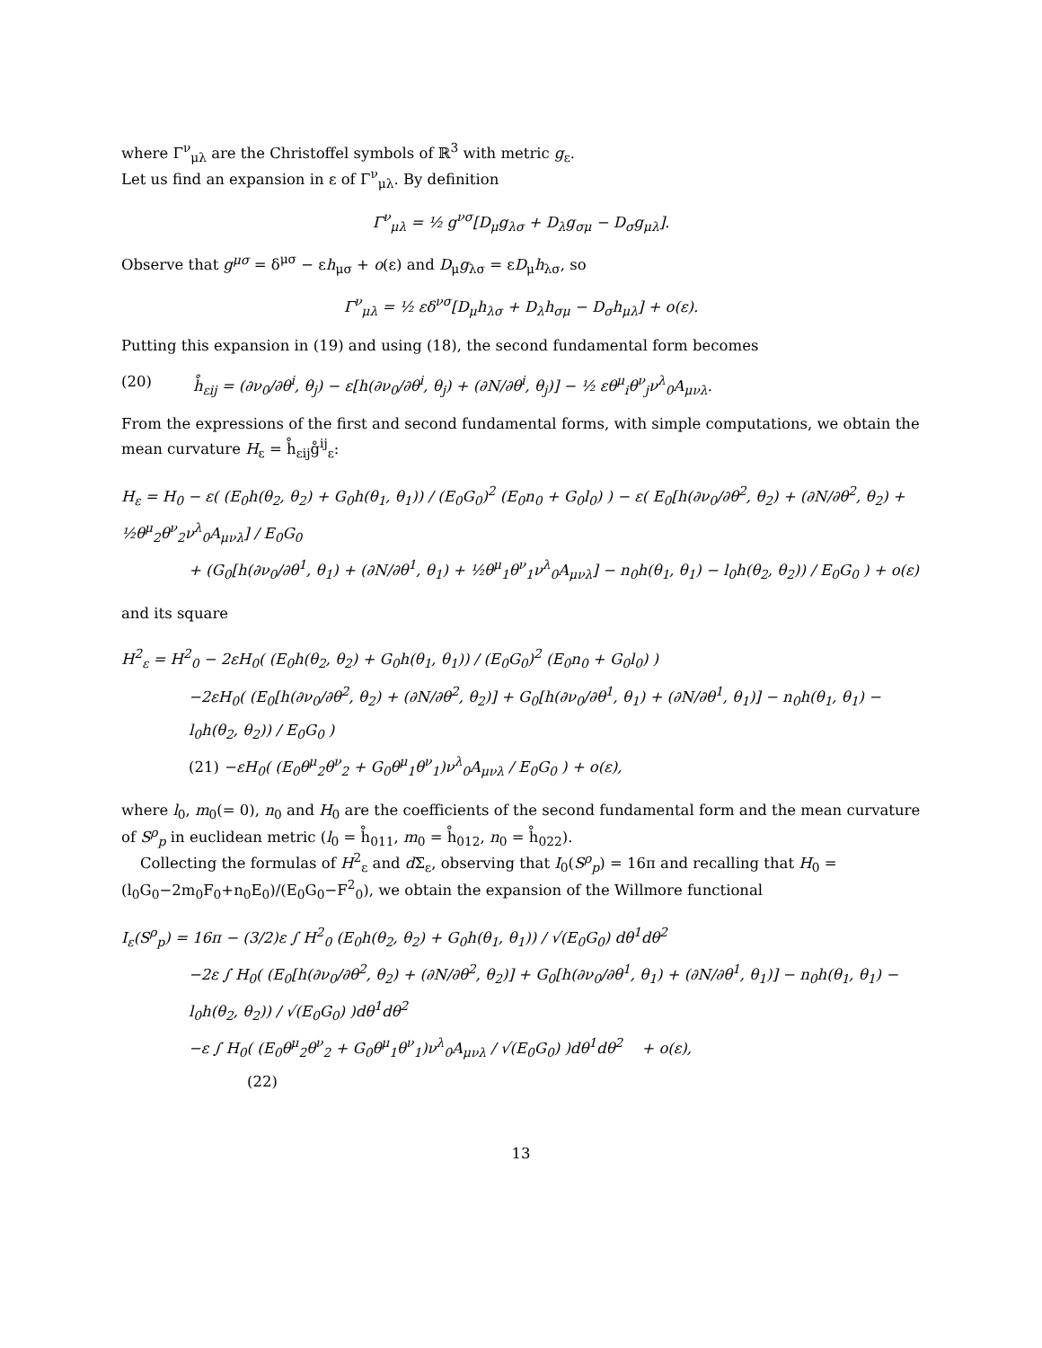where Γ<sup>ν</sup><sub>μλ</sub> are the Christoffel symbols of ℝ<sup>3</sup> with metric g<sub>ε</sub>.
Let us find an expansion in ε of Γ<sup>ν</sup><sub>μλ</sub>. By definition
Γ<sup>ν</sup><sub>μλ</sub> = ½ g<sup>νσ</sup>[D<sub>μ</sub>g<sub>λσ</sub> + D<sub>λ</sub>g<sub>σμ</sub> − D<sub>σ</sub>g<sub>μλ</sub>].
Observe that g<sup>μσ</sup> = δ<sup>μσ</sup> − εh<sub>μσ</sub> + o(ε) and D<sub>μ</sub>g<sub>λσ</sub> = εD<sub>μ</sub>h<sub>λσ</sub>, so
Γ<sup>ν</sup><sub>μλ</sub> = ½ εδ<sup>νσ</sup>[D<sub>μ</sub>h<sub>λσ</sub> + D<sub>λ</sub>h<sub>σμ</sub> − D<sub>σ</sub>h<sub>μλ</sub>] + o(ε).
Putting this expansion in (19) and using (18), the second fundamental form becomes
(20) h̊<sub>εij</sub> = (∂ν<sub>0</sub>/∂θ<sup>i</sup>, θ<sub>j</sub>) − ε[h(∂ν<sub>0</sub>/∂θ<sup>i</sup>, θ<sub>j</sub>) + (∂N/∂θ<sup>i</sup>, θ<sub>j</sub>)] − ½ εθ<sup>μ</sup><sub>i</sub>θ<sup>ν</sup><sub>j</sub>ν<sup>λ</sup><sub>0</sub>A<sub>μνλ</sub>.
From the expressions of the first and second fundamental forms, with simple computations, we obtain the mean curvature H<sub>ε</sub> = h̊<sub>εij</sub>g̊<sup>ij</sup><sub>ε</sub>:
H<sub>ε</sub> = H<sub>0</sub> − ε( (E<sub>0</sub>h(θ<sub>2</sub>, θ<sub>2</sub>) + G<sub>0</sub>h(θ<sub>1</sub>, θ<sub>1</sub>)) / (E<sub>0</sub>G<sub>0</sub>)<sup>2</sup> (E<sub>0</sub>n<sub>0</sub> + G<sub>0</sub>l<sub>0</sub>) ) − ε( E<sub>0</sub>[h(∂ν<sub>0</sub>/∂θ<sup>2</sup>, θ<sub>2</sub>) + (∂N/∂θ<sup>2</sup>, θ<sub>2</sub>) + ½θ<sup>μ</sup><sub>2</sub>θ<sup>ν</sup><sub>2</sub>ν<sup>λ</sup><sub>0</sub>A<sub>μνλ</sub>] / E<sub>0</sub>G<sub>0</sub>
+ (G<sub>0</sub>[h(∂ν<sub>0</sub>/∂θ<sup>1</sup>, θ<sub>1</sub>) + (∂N/∂θ<sup>1</sup>, θ<sub>1</sub>) + ½θ<sup>μ</sup><sub>1</sub>θ<sup>ν</sup><sub>1</sub>ν<sup>λ</sup><sub>0</sub>A<sub>μνλ</sub>] − n<sub>0</sub>h(θ<sub>1</sub>, θ<sub>1</sub>) − l<sub>0</sub>h(θ<sub>2</sub>, θ<sub>2</sub>)) / E<sub>0</sub>G<sub>0</sub> ) + o(ε)
and its square
H<sup>2</sup><sub>ε</sub> = H<sup>2</sup><sub>0</sub> − 2εH<sub>0</sub>( (E<sub>0</sub>h(θ<sub>2</sub>, θ<sub>2</sub>) + G<sub>0</sub>h(θ<sub>1</sub>, θ<sub>1</sub>)) / (E<sub>0</sub>G<sub>0</sub>)<sup>2</sup> (E<sub>0</sub>n<sub>0</sub> + G<sub>0</sub>l<sub>0</sub>) )
−2εH<sub>0</sub>( (E<sub>0</sub>[h(∂ν<sub>0</sub>/∂θ<sup>2</sup>, θ<sub>2</sub>) + (∂N/∂θ<sup>2</sup>, θ<sub>2</sub>)] + G<sub>0</sub>[h(∂ν<sub>0</sub>/∂θ<sup>1</sup>, θ<sub>1</sub>) + (∂N/∂θ<sup>1</sup>, θ<sub>1</sub>)] − n<sub>0</sub>h(θ<sub>1</sub>, θ<sub>1</sub>) − l<sub>0</sub>h(θ<sub>2</sub>, θ<sub>2</sub>)) / E<sub>0</sub>G<sub>0</sub> )
(21) −εH<sub>0</sub>( (E<sub>0</sub>θ<sup>μ</sup><sub>2</sub>θ<sup>ν</sup><sub>2</sub> + G<sub>0</sub>θ<sup>μ</sup><sub>1</sub>θ<sup>ν</sup><sub>1</sub>)ν<sup>λ</sup><sub>0</sub>A<sub>μνλ</sub> / E<sub>0</sub>G<sub>0</sub> ) + o(ε),
where l<sub>0</sub>, m<sub>0</sub>(= 0), n<sub>0</sub> and H<sub>0</sub> are the coefficients of the second fundamental form and the mean curvature of S<sup>ρ</sup><sub>p</sub> in euclidean metric (l<sub>0</sub> = h̊<sub>011</sub>, m<sub>0</sub> = h̊<sub>012</sub>, n<sub>0</sub> = h̊<sub>022</sub>).
Collecting the formulas of H<sup>2</sup><sub>ε</sub> and d Σ<sub>ε</sub>, observing that I<sub>0</sub>(S<sup>ρ</sup><sub>p</sub>) = 16π and recalling that H<sub>0</sub> = (l<sub>0</sub>G<sub>0</sub>−2m<sub>0</sub>F<sub>0</sub>+n<sub>0</sub>E<sub>0</sub>)/(E<sub>0</sub>G<sub>0</sub>−F<sup>2</sup><sub>0</sub>), we obtain the expansion of the Willmore functional
I<sub>ε</sub>(S<sup>ρ</sup><sub>p</sub>) = 16π − (3/2)ε ∫ H<sup>2</sup><sub>0</sub> (E<sub>0</sub>h(θ<sub>2</sub>, θ<sub>2</sub>) + G<sub>0</sub>h(θ<sub>1</sub>, θ<sub>1</sub>)) / √(E<sub>0</sub>G<sub>0</sub>) dθ<sup>1</sup>dθ<sup>2</sup>
−2ε ∫ H<sub>0</sub>( (E<sub>0</sub>[h(∂ν<sub>0</sub>/∂θ<sup>2</sup>, θ<sub>2</sub>) + (∂N/∂θ<sup>2</sup>, θ<sub>2</sub>)] + G<sub>0</sub>[h(∂ν<sub>0</sub>/∂θ<sup>1</sup>, θ<sub>1</sub>) + (∂N/∂θ<sup>1</sup>, θ<sub>1</sub>)] − n<sub>0</sub>h(θ<sub>1</sub>, θ<sub>1</sub>) − l<sub>0</sub>h(θ<sub>2</sub>, θ<sub>2</sub>)) / √(E<sub>0</sub>G<sub>0</sub>) )dθ<sup>1</sup>dθ<sup>2</sup>
−ε ∫ H<sub>0</sub>( (E<sub>0</sub>θ<sup>μ</sup><sub>2</sub>θ<sup>ν</sup><sub>2</sub> + G<sub>0</sub>θ<sup>μ</sup><sub>1</sub>θ<sup>ν</sup><sub>1</sub>)ν<sup>λ</sup><sub>0</sub>A<sub>μνλ</sub> / √(E<sub>0</sub>G<sub>0</sub>) )dθ<sup>1</sup>dθ<sup>2</sup> + o(ε),
(22)
13